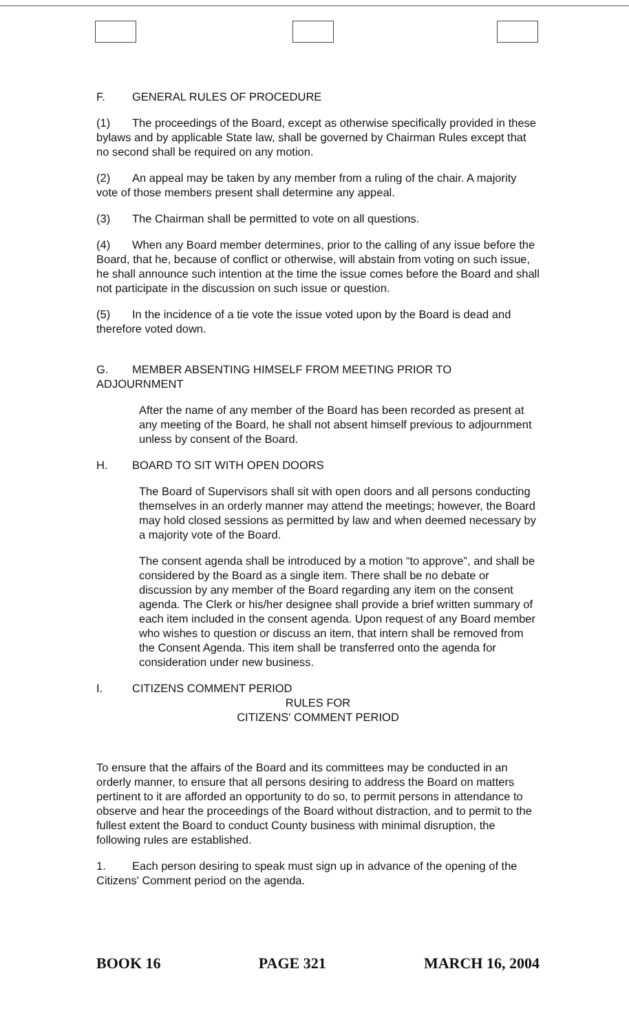F. GENERAL RULES OF PROCEDURE
(1) The proceedings of the Board, except as otherwise specifically provided in these bylaws and by applicable State law, shall be governed by Chairman Rules except that no second shall be required on any motion.
(2) An appeal may be taken by any member from a ruling of the chair. A majority vote of those members present shall determine any appeal.
(3) The Chairman shall be permitted to vote on all questions.
(4) When any Board member determines, prior to the calling of any issue before the Board, that he, because of conflict or otherwise, will abstain from voting on such issue, he shall announce such intention at the time the issue comes before the Board and shall not participate in the discussion on such issue or question.
(5) In the incidence of a tie vote the issue voted upon by the Board is dead and therefore voted down.
G. MEMBER ABSENTING HIMSELF FROM MEETING PRIOR TO ADJOURNMENT
After the name of any member of the Board has been recorded as present at any meeting of the Board, he shall not absent himself previous to adjournment unless by consent of the Board.
H. BOARD TO SIT WITH OPEN DOORS
The Board of Supervisors shall sit with open doors and all persons conducting themselves in an orderly manner may attend the meetings; however, the Board may hold closed sessions as permitted by law and when deemed necessary by a majority vote of the Board.
The consent agenda shall be introduced by a motion “to approve”, and shall be considered by the Board as a single item. There shall be no debate or discussion by any member of the Board regarding any item on the consent agenda. The Clerk or his/her designee shall provide a brief written summary of each item included in the consent agenda. Upon request of any Board member who wishes to question or discuss an item, that intern shall be removed from the Consent Agenda. This item shall be transferred onto the agenda for consideration under new business.
I. CITIZENS COMMENT PERIOD
RULES FOR
CITIZENS' COMMENT PERIOD
To ensure that the affairs of the Board and its committees may be conducted in an orderly manner, to ensure that all persons desiring to address the Board on matters pertinent to it are afforded an opportunity to do so, to permit persons in attendance to observe and hear the proceedings of the Board without distraction, and to permit to the fullest extent the Board to conduct County business with minimal disruption, the following rules are established.
1. Each person desiring to speak must sign up in advance of the opening of the Citizens' Comment period on the agenda.
BOOK 16 PAGE 321 MARCH 16, 2004